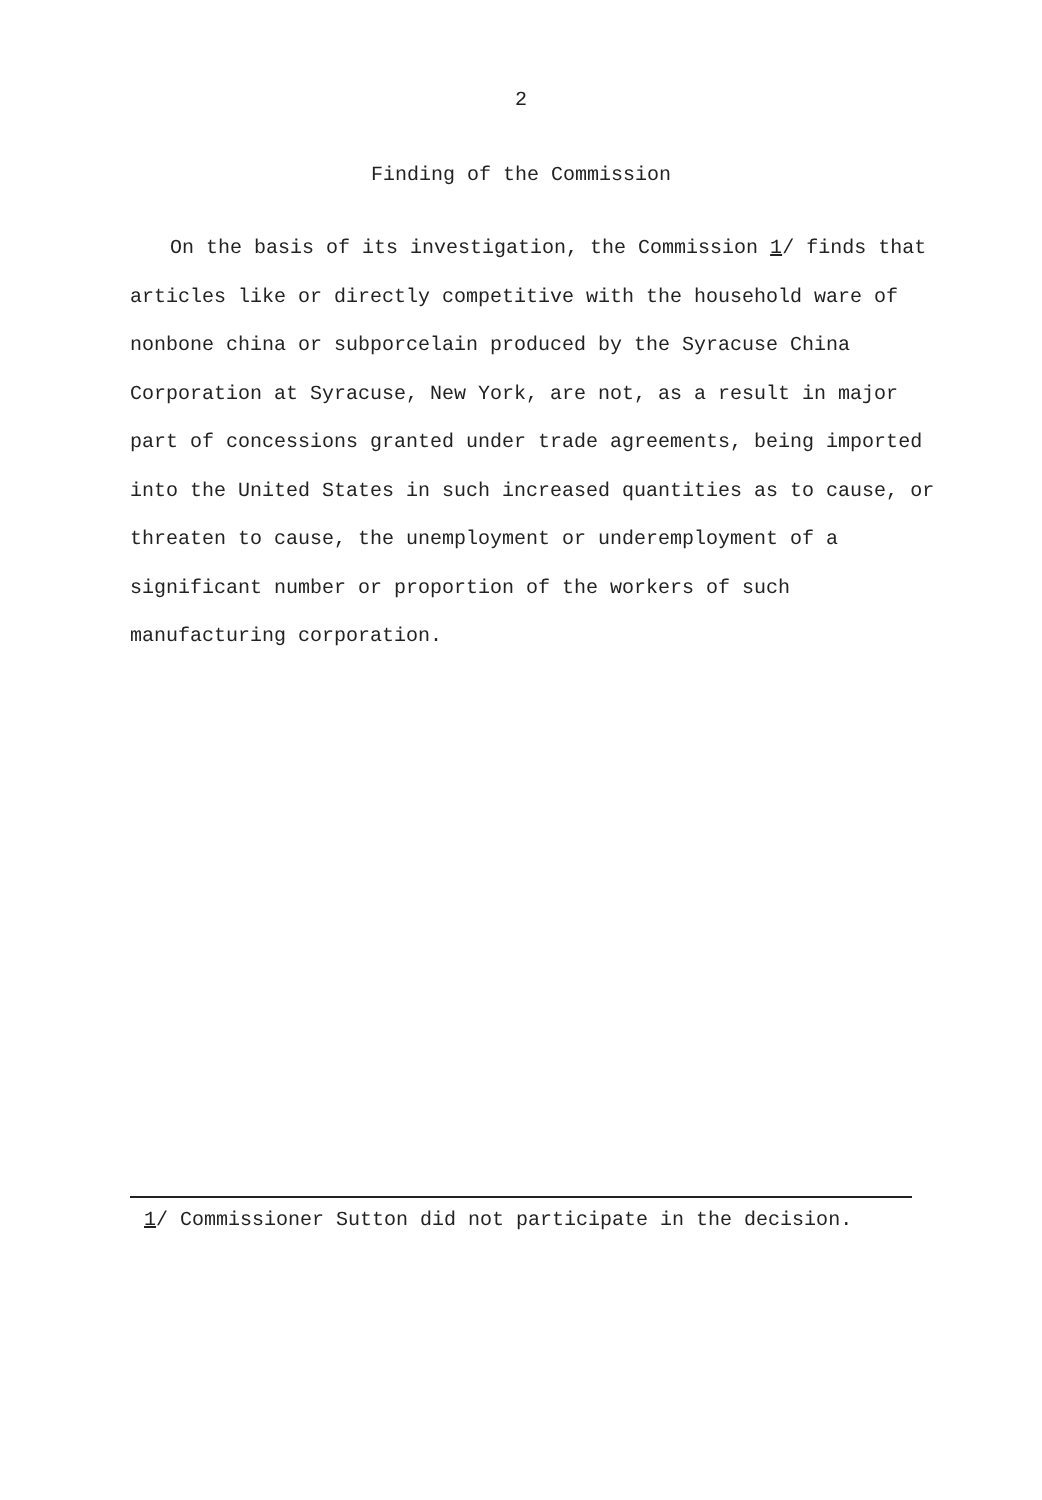2
Finding of the Commission
On the basis of its investigation, the Commission 1/ finds that articles like or directly competitive with the household ware of nonbone china or subporcelain produced by the Syracuse China Corporation at Syracuse, New York, are not, as a result in major part of concessions granted under trade agreements, being imported into the United States in such increased quantities as to cause, or threaten to cause, the unemployment or underemployment of a significant number or proportion of the workers of such manufacturing corporation.
1/ Commissioner Sutton did not participate in the decision.